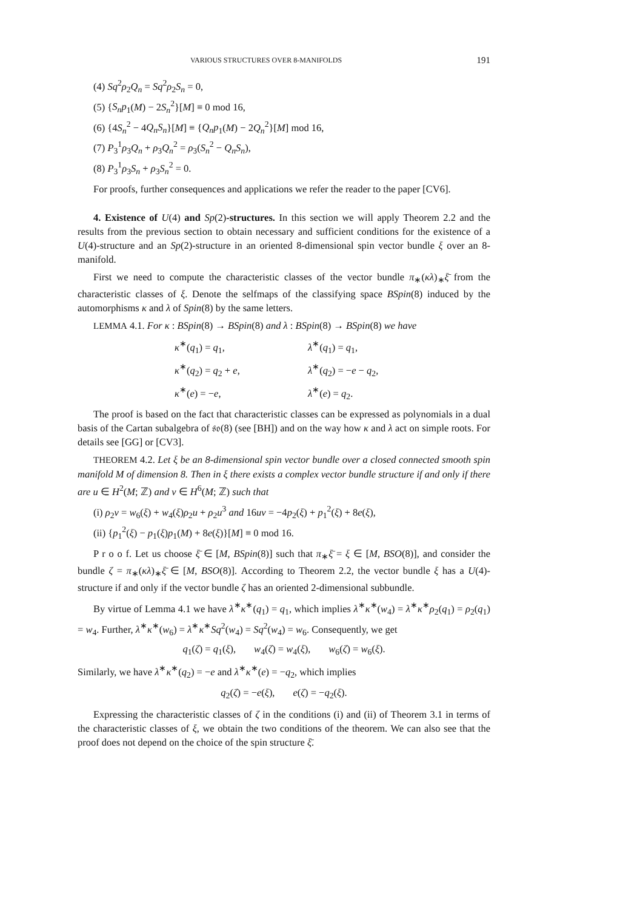VARIOUS STRUCTURES OVER 8-MANIFOLDS 191
(4) Sq<sup>2</sup>ρ<sub>2</sub>Q<sub>n</sub> = Sq<sup>2</sup>ρ<sub>2</sub>S<sub>n</sub> = 0,
(5) {S<sub>n</sub>p<sub>1</sub>(M) − 2S<sub>n</sub><sup>2</sup>}[M] ≡ 0 mod 16,
(6) {4S<sub>n</sub><sup>2</sup> − 4Q<sub>n</sub>S<sub>n</sub>}[M] ≡ {Q<sub>n</sub>p<sub>1</sub>(M) − 2Q<sub>n</sub><sup>2</sup>}[M] mod 16,
(7) P<sub>3</sub><sup>1</sup>ρ<sub>3</sub>Q<sub>n</sub> + ρ<sub>3</sub>Q<sub>n</sub><sup>2</sup> = ρ<sub>3</sub>(S<sub>n</sub><sup>2</sup> − Q<sub>n</sub>S<sub>n</sub>),
(8) P<sub>3</sub><sup>1</sup>ρ<sub>3</sub>S<sub>n</sub> + ρ<sub>3</sub>S<sub>n</sub><sup>2</sup> = 0.
For proofs, further consequences and applications we refer the reader to the paper [CV6].
4. Existence of U(4) and Sp(2)-structures. In this section we will apply Theorem 2.2 and the results from the previous section to obtain necessary and sufficient conditions for the existence of a U(4)-structure and an Sp(2)-structure in an oriented 8-dimensional spin vector bundle ξ over an 8-manifold.
First we need to compute the characteristic classes of the vector bundle π<sub>∗</sub>(κλ)<sub>∗</sub>ξ̄ from the characteristic classes of ξ. Denote the selfmaps of the classifying space BSpin(8) induced by the automorphisms κ and λ of Spin(8) by the same letters.
LEMMA 4.1. For κ : BSpin(8) → BSpin(8) and λ : BSpin(8) → BSpin(8) we have
κ<sup>∗</sup>(q<sub>1</sub>) = q<sub>1</sub>,
λ<sup>∗</sup>(q<sub>1</sub>) = q<sub>1</sub>,
κ<sup>∗</sup>(q<sub>2</sub>) = q<sub>2</sub> + e,
λ<sup>∗</sup>(q<sub>2</sub>) = −e − q<sub>2</sub>,
κ<sup>∗</sup>(e) = −e,
λ<sup>∗</sup>(e) = q<sub>2</sub>.
The proof is based on the fact that characteristic classes can be expressed as polynomials in a dual basis of the Cartan subalgebra of 𝔰𝔬(8) (see [BH]) and on the way how κ and λ act on simple roots. For details see [GG] or [CV3].
THEOREM 4.2. Let ξ be an 8-dimensional spin vector bundle over a closed connected smooth spin manifold M of dimension 8. Then in ξ there exists a complex vector bundle structure if and only if there are u ∈ H<sup>2</sup>(M; ℤ) and v ∈ H<sup>6</sup>(M; ℤ) such that
(i) ρ<sub>2</sub>v = w<sub>6</sub>(ξ) + w<sub>4</sub>(ξ)ρ<sub>2</sub>u + ρ<sub>2</sub>u<sup>3</sup> and 16uv = −4p<sub>2</sub>(ξ) + p<sub>1</sub><sup>2</sup>(ξ) + 8e(ξ),
(ii) {p<sub>1</sub><sup>2</sup>(ξ) − p<sub>1</sub>(ξ)p<sub>1</sub>(M) + 8e(ξ)}[M] ≡ 0 mod 16.
P r o o f. Let us choose ξ̄ ∈ [M, BSpin(8)] such that π<sub>∗</sub>ξ̄ = ξ ∈ [M, BSO(8)], and consider the bundle ζ = π<sub>∗</sub>(κλ)<sub>∗</sub>ξ̄ ∈ [M, BSO(8)]. According to Theorem 2.2, the vector bundle ξ has a U(4)-structure if and only if the vector bundle ζ has an oriented 2-dimensional subbundle.
By virtue of Lemma 4.1 we have λ<sup>∗</sup>κ<sup>∗</sup>(q<sub>1</sub>) = q<sub>1</sub>, which implies λ<sup>∗</sup>κ<sup>∗</sup>(w<sub>4</sub>) = λ<sup>∗</sup>κ<sup>∗</sup>ρ<sub>2</sub>(q<sub>1</sub>) = ρ<sub>2</sub>(q<sub>1</sub>) = w<sub>4</sub>. Further, λ<sup>∗</sup>κ<sup>∗</sup>(w<sub>6</sub>) = λ<sup>∗</sup>κ<sup>∗</sup>Sq<sup>2</sup>(w<sub>4</sub>) = Sq<sup>2</sup>(w<sub>4</sub>) = w<sub>6</sub>. Consequently, we get
q<sub>1</sub>(ζ) = q<sub>1</sub>(ξ), w<sub>4</sub>(ζ) = w<sub>4</sub>(ξ), w<sub>6</sub>(ζ) = w<sub>6</sub>(ξ).
Similarly, we have λ<sup>∗</sup>κ<sup>∗</sup>(q<sub>2</sub>) = −e and λ<sup>∗</sup>κ<sup>∗</sup>(e) = −q<sub>2</sub>, which implies
q<sub>2</sub>(ζ) = −e(ξ), e(ζ) = −q<sub>2</sub>(ξ).
Expressing the characteristic classes of ζ in the conditions (i) and (ii) of Theorem 3.1 in terms of the characteristic classes of ξ, we obtain the two conditions of the theorem. We can also see that the proof does not depend on the choice of the spin structure ξ̄.